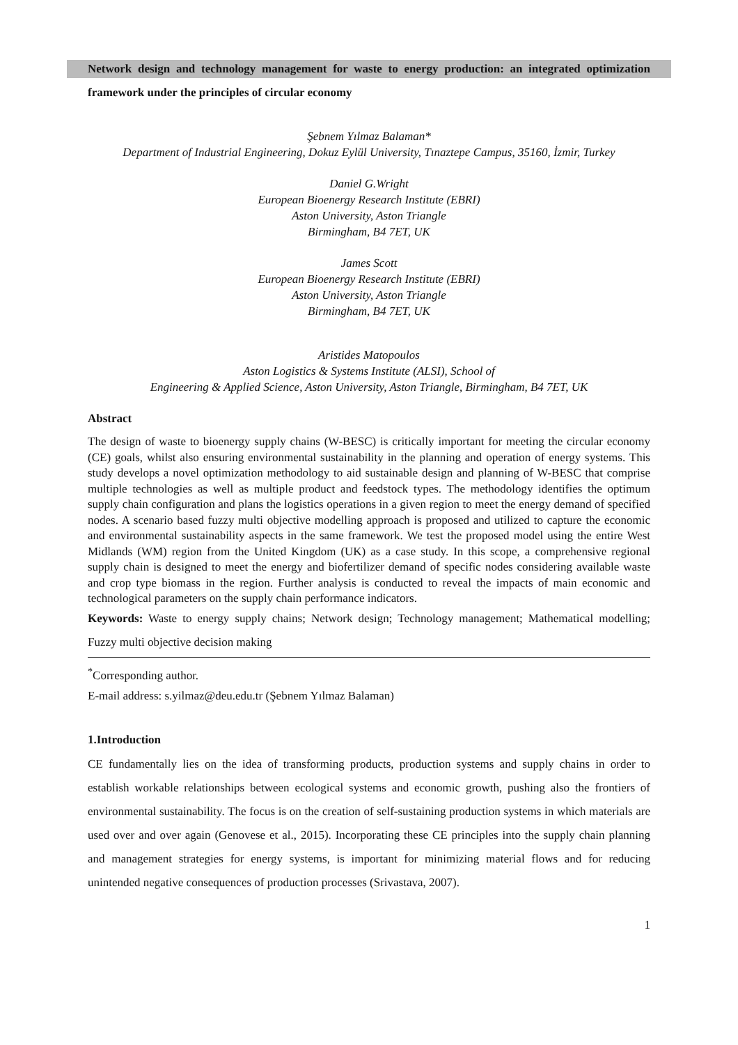Network design and technology management for waste to energy production: an integrated optimization framework under the principles of circular economy
Şebnem Yılmaz Balaman*
Department of Industrial Engineering, Dokuz Eylül University, Tınaztepe Campus, 35160, İzmir, Turkey
Daniel G.Wright
European Bioenergy Research Institute (EBRI)
Aston University, Aston Triangle
Birmingham, B4 7ET, UK
James Scott
European Bioenergy Research Institute (EBRI)
Aston University, Aston Triangle
Birmingham, B4 7ET, UK
Aristides Matopoulos
Aston Logistics & Systems Institute (ALSI), School of
Engineering & Applied Science, Aston University, Aston Triangle, Birmingham, B4 7ET, UK
Abstract
The design of waste to bioenergy supply chains (W-BESC) is critically important for meeting the circular economy (CE) goals, whilst also ensuring environmental sustainability in the planning and operation of energy systems. This study develops a novel optimization methodology to aid sustainable design and planning of W-BESC that comprise multiple technologies as well as multiple product and feedstock types. The methodology identifies the optimum supply chain configuration and plans the logistics operations in a given region to meet the energy demand of specified nodes. A scenario based fuzzy multi objective modelling approach is proposed and utilized to capture the economic and environmental sustainability aspects in the same framework. We test the proposed model using the entire West Midlands (WM) region from the United Kingdom (UK) as a case study. In this scope, a comprehensive regional supply chain is designed to meet the energy and biofertilizer demand of specific nodes considering available waste and crop type biomass in the region. Further analysis is conducted to reveal the impacts of main economic and technological parameters on the supply chain performance indicators.
Keywords: Waste to energy supply chains; Network design; Technology management; Mathematical modelling; Fuzzy multi objective decision making
<sup>*</sup> Corresponding author.
E-mail address: s.yilmaz@deu.edu.tr (Şebnem Yılmaz Balaman)
1.Introduction
CE fundamentally lies on the idea of transforming products, production systems and supply chains in order to establish workable relationships between ecological systems and economic growth, pushing also the frontiers of environmental sustainability. The focus is on the creation of self-sustaining production systems in which materials are used over and over again (Genovese et al., 2015). Incorporating these CE principles into the supply chain planning and management strategies for energy systems, is important for minimizing material flows and for reducing unintended negative consequences of production processes (Srivastava, 2007).
1